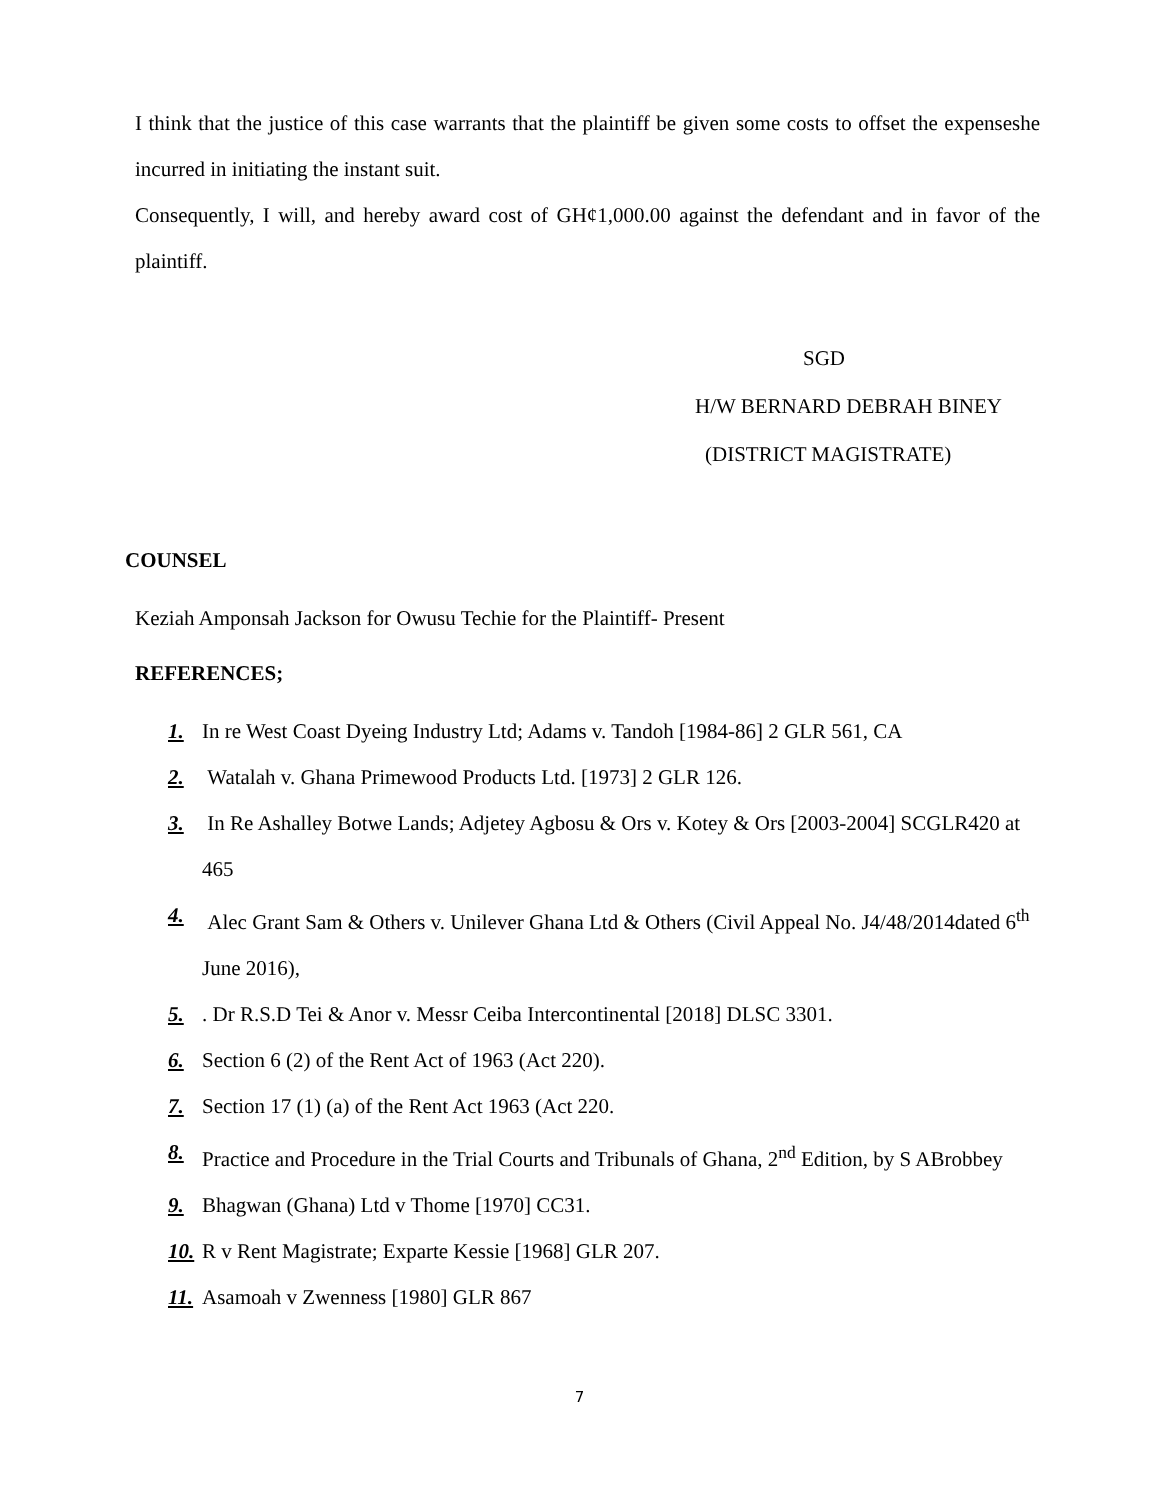I think that the justice of this case warrants that the plaintiff be given some costs to offset the expenseshe incurred in initiating the instant suit.
Consequently, I will, and hereby award cost of GH¢1,000.00 against the defendant and in favor of the plaintiff.
SGD
H/W BERNARD DEBRAH BINEY
(DISTRICT MAGISTRATE)
COUNSEL
Keziah Amponsah Jackson for Owusu Techie for the Plaintiff- Present
REFERENCES;
1. In re West Coast Dyeing Industry Ltd; Adams v. Tandoh [1984-86] 2 GLR 561, CA
2. Watalah v. Ghana Primewood Products Ltd. [1973] 2 GLR 126.
3. In Re Ashalley Botwe Lands; Adjetey Agbosu & Ors v. Kotey & Ors [2003-2004] SCGLR420 at 465
4. Alec Grant Sam & Others v. Unilever Ghana Ltd & Others (Civil Appeal No. J4/48/2014dated 6<sup>th</sup> June 2016),
5.. Dr R.S.D Tei & Anor v. Messr Ceiba Intercontinental [2018] DLSC 3301.
6. Section 6 (2) of the Rent Act of 1963 (Act 220).
7. Section 17 (1) (a) of the Rent Act 1963 (Act 220.
8. Practice and Procedure in the Trial Courts and Tribunals of Ghana, 2<sup>nd</sup> Edition, by S ABrobbey
9. Bhagwan (Ghana) Ltd v Thome [1970] CC31.
10. R v Rent Magistrate; Exparte Kessie [1968] GLR 207.
11. Asamoah v Zwenness [1980] GLR 867
7